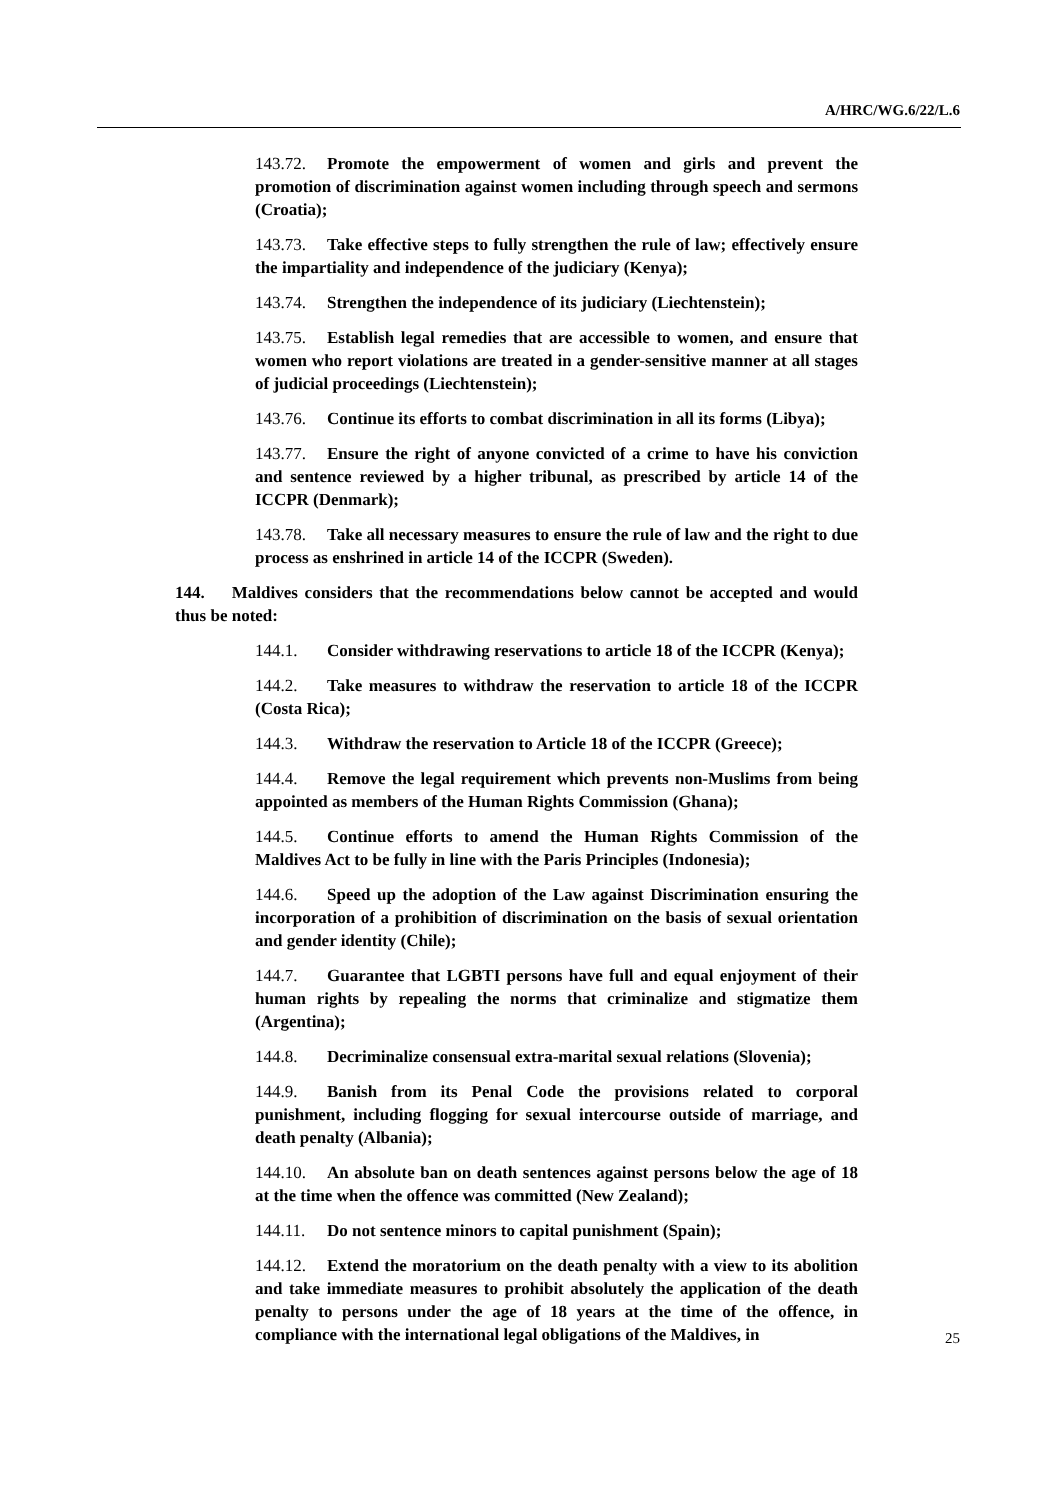A/HRC/WG.6/22/L.6
143.72. Promote the empowerment of women and girls and prevent the promotion of discrimination against women including through speech and sermons (Croatia);
143.73. Take effective steps to fully strengthen the rule of law; effectively ensure the impartiality and independence of the judiciary (Kenya);
143.74. Strengthen the independence of its judiciary (Liechtenstein);
143.75. Establish legal remedies that are accessible to women, and ensure that women who report violations are treated in a gender-sensitive manner at all stages of judicial proceedings (Liechtenstein);
143.76. Continue its efforts to combat discrimination in all its forms (Libya);
143.77. Ensure the right of anyone convicted of a crime to have his conviction and sentence reviewed by a higher tribunal, as prescribed by article 14 of the ICCPR (Denmark);
143.78. Take all necessary measures to ensure the rule of law and the right to due process as enshrined in article 14 of the ICCPR (Sweden).
144. Maldives considers that the recommendations below cannot be accepted and would thus be noted:
144.1. Consider withdrawing reservations to article 18 of the ICCPR (Kenya);
144.2. Take measures to withdraw the reservation to article 18 of the ICCPR (Costa Rica);
144.3. Withdraw the reservation to Article 18 of the ICCPR (Greece);
144.4. Remove the legal requirement which prevents non-Muslims from being appointed as members of the Human Rights Commission (Ghana);
144.5. Continue efforts to amend the Human Rights Commission of the Maldives Act to be fully in line with the Paris Principles (Indonesia);
144.6. Speed up the adoption of the Law against Discrimination ensuring the incorporation of a prohibition of discrimination on the basis of sexual orientation and gender identity (Chile);
144.7. Guarantee that LGBTI persons have full and equal enjoyment of their human rights by repealing the norms that criminalize and stigmatize them (Argentina);
144.8. Decriminalize consensual extra-marital sexual relations (Slovenia);
144.9. Banish from its Penal Code the provisions related to corporal punishment, including flogging for sexual intercourse outside of marriage, and death penalty (Albania);
144.10. An absolute ban on death sentences against persons below the age of 18 at the time when the offence was committed (New Zealand);
144.11. Do not sentence minors to capital punishment (Spain);
144.12. Extend the moratorium on the death penalty with a view to its abolition and take immediate measures to prohibit absolutely the application of the death penalty to persons under the age of 18 years at the time of the offence, in compliance with the international legal obligations of the Maldives, in
25